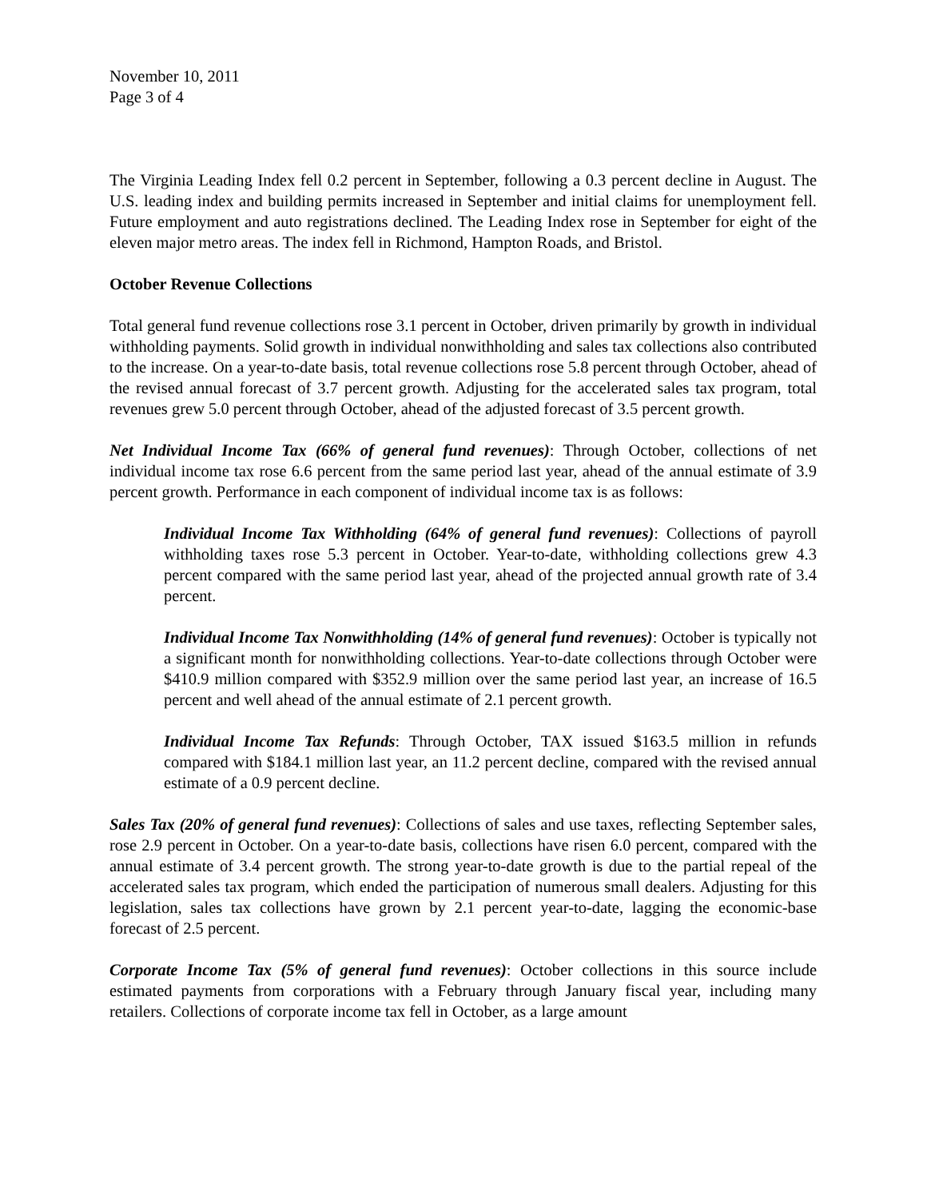November 10, 2011
Page 3 of 4
The Virginia Leading Index fell 0.2 percent in September, following a 0.3 percent decline in August. The U.S. leading index and building permits increased in September and initial claims for unemployment fell. Future employment and auto registrations declined. The Leading Index rose in September for eight of the eleven major metro areas. The index fell in Richmond, Hampton Roads, and Bristol.
October Revenue Collections
Total general fund revenue collections rose 3.1 percent in October, driven primarily by growth in individual withholding payments. Solid growth in individual nonwithholding and sales tax collections also contributed to the increase. On a year-to-date basis, total revenue collections rose 5.8 percent through October, ahead of the revised annual forecast of 3.7 percent growth. Adjusting for the accelerated sales tax program, total revenues grew 5.0 percent through October, ahead of the adjusted forecast of 3.5 percent growth.
Net Individual Income Tax (66% of general fund revenues): Through October, collections of net individual income tax rose 6.6 percent from the same period last year, ahead of the annual estimate of 3.9 percent growth. Performance in each component of individual income tax is as follows:
Individual Income Tax Withholding (64% of general fund revenues): Collections of payroll withholding taxes rose 5.3 percent in October. Year-to-date, withholding collections grew 4.3 percent compared with the same period last year, ahead of the projected annual growth rate of 3.4 percent.
Individual Income Tax Nonwithholding (14% of general fund revenues): October is typically not a significant month for nonwithholding collections. Year-to-date collections through October were $410.9 million compared with $352.9 million over the same period last year, an increase of 16.5 percent and well ahead of the annual estimate of 2.1 percent growth.
Individual Income Tax Refunds: Through October, TAX issued $163.5 million in refunds compared with $184.1 million last year, an 11.2 percent decline, compared with the revised annual estimate of a 0.9 percent decline.
Sales Tax (20% of general fund revenues): Collections of sales and use taxes, reflecting September sales, rose 2.9 percent in October. On a year-to-date basis, collections have risen 6.0 percent, compared with the annual estimate of 3.4 percent growth. The strong year-to-date growth is due to the partial repeal of the accelerated sales tax program, which ended the participation of numerous small dealers. Adjusting for this legislation, sales tax collections have grown by 2.1 percent year-to-date, lagging the economic-base forecast of 2.5 percent.
Corporate Income Tax (5% of general fund revenues): October collections in this source include estimated payments from corporations with a February through January fiscal year, including many retailers. Collections of corporate income tax fell in October, as a large amount